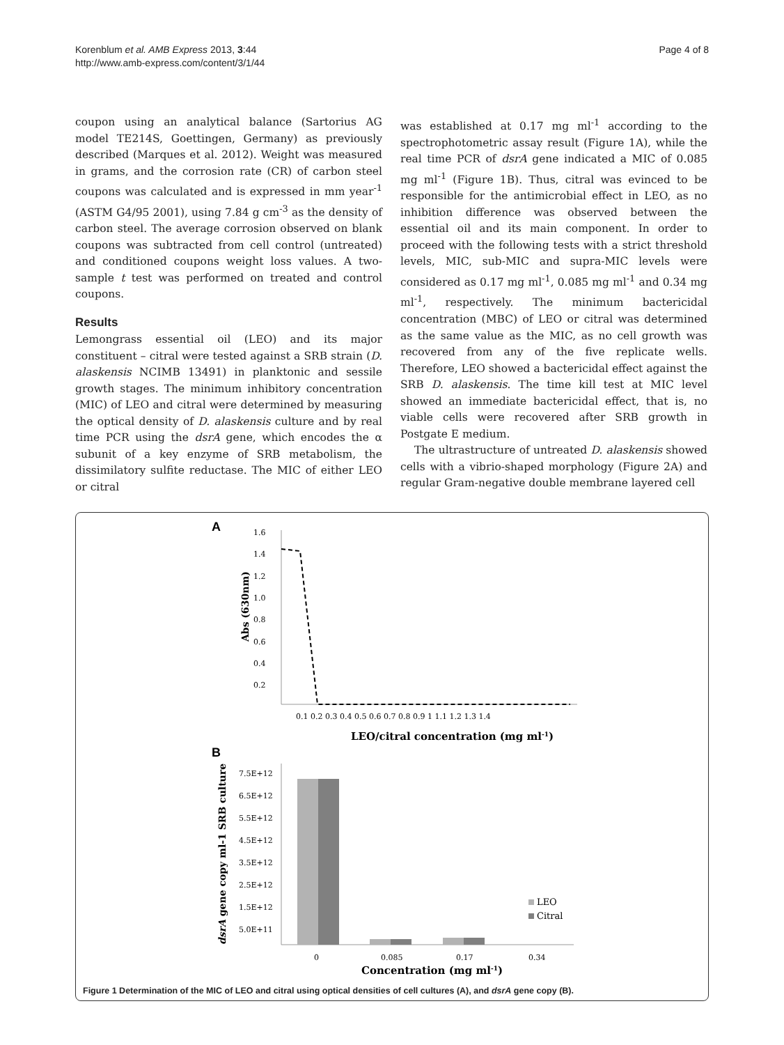Korenblum et al. AMB Express 2013, 3:44
http://www.amb-express.com/content/3/1/44
Page 4 of 8
coupon using an analytical balance (Sartorius AG model TE214S, Goettingen, Germany) as previously described (Marques et al. 2012). Weight was measured in grams, and the corrosion rate (CR) of carbon steel coupons was calculated and is expressed in mm year<sup>-1</sup> (ASTM G4/95 2001), using 7.84 g cm<sup>-3</sup> as the density of carbon steel. The average corrosion observed on blank coupons was subtracted from cell control (untreated) and conditioned coupons weight loss values. A two-sample t test was performed on treated and control coupons.
Results
Lemongrass essential oil (LEO) and its major constituent – citral were tested against a SRB strain (D. alaskensis NCIMB 13491) in planktonic and sessile growth stages. The minimum inhibitory concentration (MIC) of LEO and citral were determined by measuring the optical density of D. alaskensis culture and by real time PCR using the dsrA gene, which encodes the α subunit of a key enzyme of SRB metabolism, the dissimilatory sulfite reductase. The MIC of either LEO or citral
was established at 0.17 mg ml<sup>-1</sup> according to the spectrophotometric assay result (Figure 1A), while the real time PCR of dsrA gene indicated a MIC of 0.085 mg ml<sup>-1</sup> (Figure 1B). Thus, citral was evinced to be responsible for the antimicrobial effect in LEO, as no inhibition difference was observed between the essential oil and its main component. In order to proceed with the following tests with a strict threshold levels, MIC, sub-MIC and supra-MIC levels were considered as 0.17 mg ml<sup>-1</sup>, 0.085 mg ml<sup>-1</sup> and 0.34 mg ml<sup>-1</sup>, respectively. The minimum bactericidal concentration (MBC) of LEO or citral was determined as the same value as the MIC, as no cell growth was recovered from any of the five replicate wells. Therefore, LEO showed a bactericidal effect against the SRB D. alaskensis. The time kill test at MIC level showed an immediate bactericidal effect, that is, no viable cells were recovered after SRB growth in Postgate E medium.
The ultrastructure of untreated D. alaskensis showed cells with a vibrio-shaped morphology (Figure 2A) and regular Gram-negative double membrane layered cell
A
1.6
1.4
1.2
1.0
0.8
0.6
0.4
0.2
Abs (630nm)
0.1 0.2 0.3 0.4 0.5 0.6 0.7 0.8 0.9 1 1.1 1.2 1.3 1.4
LEO/citral concentration (mg ml-1)
B
7.5E+12
6.5E+12
5.5E+12
4.5E+12
3.5E+12
2.5E+12
1.5E+12
5.0E+11
dsrA gene copy ml-1 SRB culture
LEO
Citral
0
0.085
0.17
0.34
Concentration (mg ml-1)
Figure 1 Determination of the MIC of LEO and citral using optical densities of cell cultures (A), and dsrA gene copy (B).